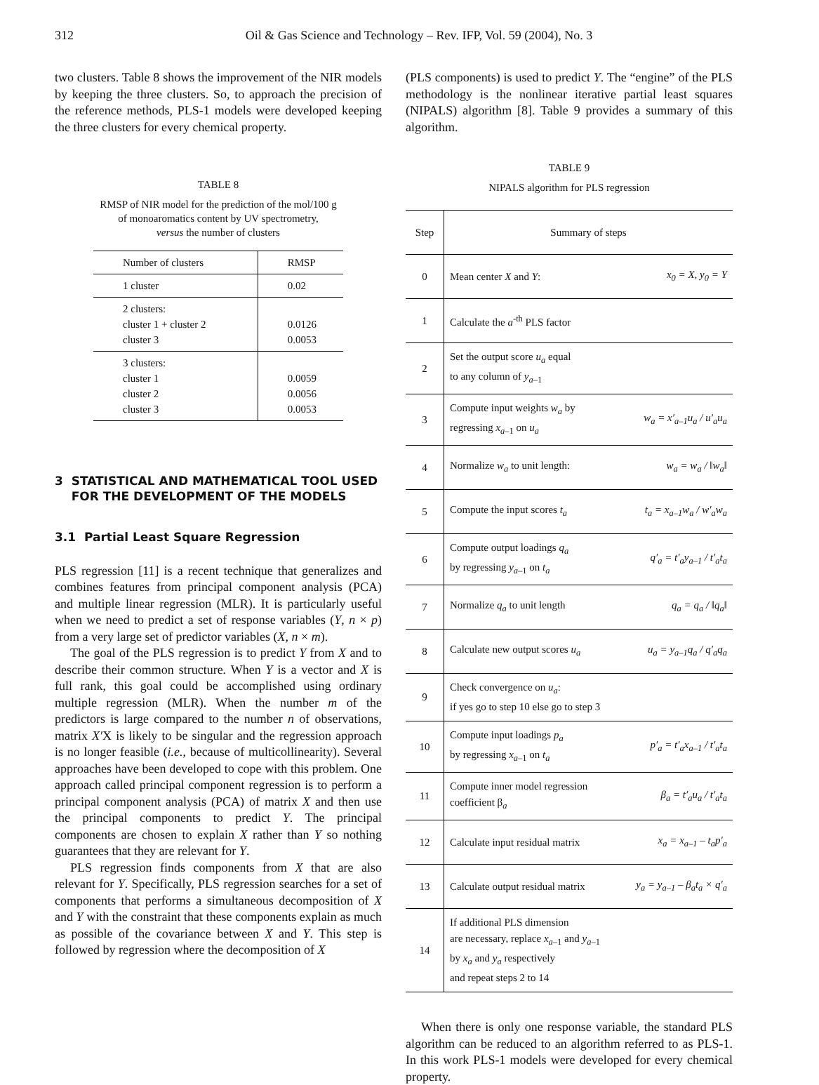312 Oil & Gas Science and Technology – Rev. IFP, Vol. 59 (2004), No. 3
two clusters. Table 8 shows the improvement of the NIR models by keeping the three clusters. So, to approach the precision of the reference methods, PLS-1 models were developed keeping the three clusters for every chemical property.
TABLE 8
RMSP of NIR model for the prediction of the mol/100 g
of monoaromatics content by UV spectrometry,
versus the number of clusters
| Number of clusters | RMSP |
| --- | --- |
| 1 cluster | 0.02 |
| 2 clusters: cluster 1 + cluster 2 cluster 3 | 0.0126 0.0053 |
| 3 clusters: cluster 1 cluster 2 cluster 3 | 0.0059 0.0056 0.0053 |
3 STATISTICAL AND MATHEMATICAL TOOL USED
FOR THE DEVELOPMENT OF THE MODELS
3.1 Partial Least Square Regression
PLS regression [11] is a recent technique that generalizes and combines features from principal component analysis (PCA) and multiple linear regression (MLR). It is particularly useful when we need to predict a set of response variables (Y, n × p) from a very large set of predictor variables (X, n × m).
The goal of the PLS regression is to predict Y from X and to describe their common structure. When Y is a vector and X is full rank, this goal could be accomplished using ordinary multiple regression (MLR). When the number m of the predictors is large compared to the number n of observations, matrix X′X is likely to be singular and the regression approach is no longer feasible (i.e., because of multicollinearity). Several approaches have been developed to cope with this problem. One approach called principal component regression is to perform a principal component analysis (PCA) of matrix X and then use the principal components to predict Y. The principal components are chosen to explain X rather than Y so nothing guarantees that they are relevant for Y.
PLS regression finds components from X that are also relevant for Y. Specifically, PLS regression searches for a set of components that performs a simultaneous decomposition of X and Y with the constraint that these components explain as much as possible of the covariance between X and Y. This step is followed by regression where the decomposition of X
(PLS components) is used to predict Y. The “engine” of the PLS methodology is the nonlinear iterative partial least squares (NIPALS) algorithm [8]. Table 9 provides a summary of this algorithm.
TABLE 9
NIPALS algorithm for PLS regression
| Step | Summary of steps | |
| --- | --- | --- |
| 0 | Mean center X and Y : | x<sub>0</sub> = X, y<sub>0</sub> = Y |
| 1 | Calculate the a<sup>-th</sup> PLS factor | |
| 2 | Set the output score u<sub>a</sub> equal to any column of y<sub>a–1</sub> | |
| 3 | Compute input weights w<sub>a</sub> by regressing x<sub>a–1</sub> on u<sub>a</sub> | w<sub>a</sub> = x′<sub>a–1</sub>u<sub>a</sub> / u′<sub>a</sub>u<sub>a</sub> |
| 4 | Normalize w<sub>a</sub> to unit length: | w<sub>a</sub> = w<sub>a</sub> / ‖w<sub>a</sub>‖ |
| 5 | Compute the input scores t<sub>a</sub> | t<sub>a</sub> = x<sub>a–1</sub>w<sub>a</sub> / w′<sub>a</sub>w<sub>a</sub> |
| 6 | Compute output loadings q<sub>a</sub> by regressing y<sub>a–1</sub> on t<sub>a</sub> | q′<sub>a</sub> = t′<sub>a</sub>y<sub>a–1</sub> / t′<sub>a</sub>t<sub>a</sub> |
| 7 | Normalize q<sub>a</sub> to unit length | q<sub>a</sub> = q<sub>a</sub> / ‖q<sub>a</sub>‖ |
| 8 | Calculate new output scores u<sub>a</sub> | u<sub>a</sub> = y<sub>a–1</sub>q<sub>a</sub> / q′<sub>a</sub>q<sub>a</sub> |
| 9 | Check convergence on u<sub>a</sub> : if yes go to step 10 else go to step 3 | |
| 10 | Compute input loadings p<sub>a</sub> by regressing x<sub>a–1</sub> on t<sub>a</sub> | p′<sub>a</sub> = t′<sub>a</sub>x<sub>a–1</sub> / t′<sub>a</sub>t<sub>a</sub> |
| 11 | Compute inner model regression coefficient β<sub>a</sub> | β<sub>a</sub> = t′<sub>a</sub>u<sub>a</sub> / t′<sub>a</sub>t<sub>a</sub> |
| 12 | Calculate input residual matrix | x<sub>a</sub> = x<sub>a–1</sub> – t<sub>a</sub>p′<sub>a</sub> |
| 13 | Calculate output residual matrix | y<sub>a</sub> = y<sub>a–1</sub> – β<sub>a</sub>t<sub>a</sub> × q′<sub>a</sub> |
| 14 | If additional PLS dimension are necessary, replace x<sub>a–1</sub> and y<sub>a–1</sub> by x<sub>a</sub> and y<sub>a</sub> respectively and repeat steps 2 to 14 | |
When there is only one response variable, the standard PLS algorithm can be reduced to an algorithm referred to as PLS-1. In this work PLS-1 models were developed for every chemical property.